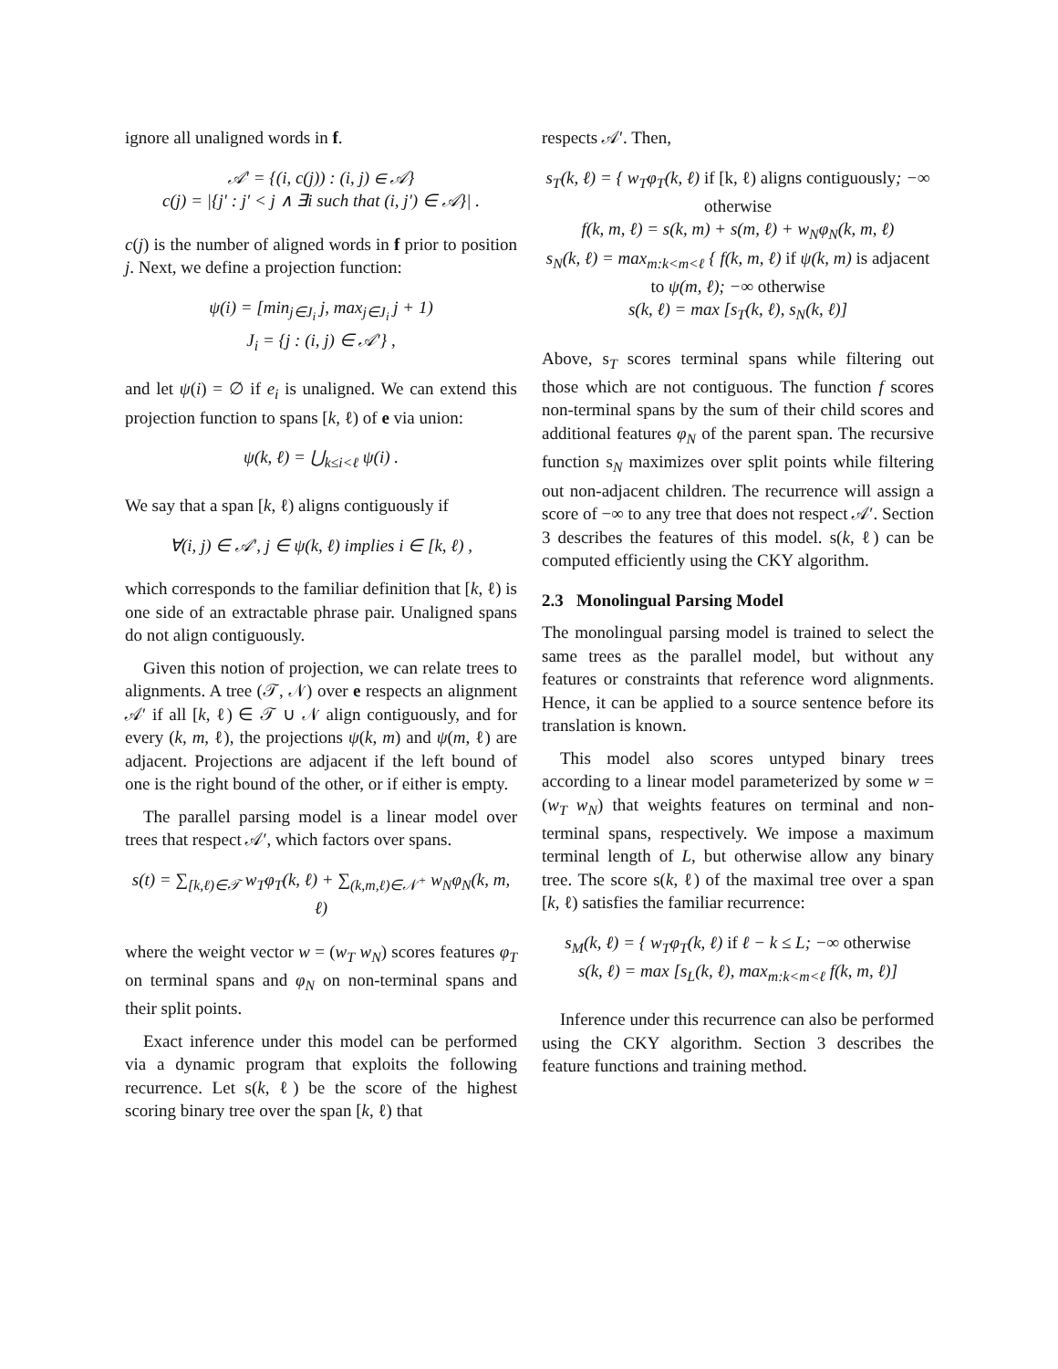ignore all unaligned words in f.
𝒜′ = {(i, c(j)) : (i, j) ∈ 𝒜}
c(j) = |{j′ : j′ < j ∧ ∃i such that (i, j′) ∈ 𝒜}| .
c(j) is the number of aligned words in f prior to position j. Next, we define a projection function:
ψ(i) = [min<sub>j∈J<sub>i</sub></sub> j, max<sub>j∈J<sub>i</sub></sub> j + 1)
J<sub>i</sub> = {j : (i, j) ∈ 𝒜′} ,
and let ψ(i) = ∅ if e<sub>i</sub> is unaligned. We can extend this projection function to spans [k, ℓ) of e via union:
ψ(k, ℓ) = ⋃<sub>k≤i<ℓ</sub> ψ(i) .
We say that a span [k, ℓ) aligns contiguously if
∀(i, j) ∈ 𝒜′, j ∈ ψ(k, ℓ) implies i ∈ [k, ℓ) ,
which corresponds to the familiar definition that [k, ℓ) is one side of an extractable phrase pair. Unaligned spans do not align contiguously.
Given this notion of projection, we can relate trees to alignments. A tree (𝒯, 𝒩) over e respects an alignment 𝒜′ if all [k, ℓ) ∈ 𝒯 ∪ 𝒩 align contiguously, and for every (k, m, ℓ), the projections ψ(k, m) and ψ(m, ℓ) are adjacent. Projections are adjacent if the left bound of one is the right bound of the other, or if either is empty.
The parallel parsing model is a linear model over trees that respect 𝒜′, which factors over spans.
s(t) = ∑<sub>[k,ℓ)∈𝒯</sub> w<sub>T</sub>φ<sub>T</sub>(k, ℓ) + ∑<sub>(k,m,ℓ)∈𝒩<sup>+</sup></sub> w<sub>N</sub>φ<sub>N</sub>(k, m, ℓ)
where the weight vector w = (w<sub>T</sub> w<sub>N</sub>) scores features φ<sub>T</sub> on terminal spans and φ<sub>N</sub> on non-terminal spans and their split points.
Exact inference under this model can be performed via a dynamic program that exploits the following recurrence. Let s(k, ℓ) be the score of the highest scoring binary tree over the span [k, ℓ) that
respects 𝒜′. Then,
s<sub>T</sub>(k, ℓ) = { w<sub>T</sub>φ<sub>T</sub>(k, ℓ) if [k, ℓ) aligns contiguously; −∞ otherwise
f(k, m, ℓ) = s(k, m) + s(m, ℓ) + w<sub>N</sub>φ<sub>N</sub>(k, m, ℓ)
s<sub>N</sub>(k, ℓ) = max<sub>m:k<m<ℓ</sub> { f(k, m, ℓ) if ψ(k, m) is adjacent to ψ(m, ℓ); −∞ otherwise
s(k, ℓ) = max [s<sub>T</sub>(k, ℓ), s<sub>N</sub>(k, ℓ)]
Above, s<sub>T</sub> scores terminal spans while filtering out those which are not contiguous. The function f scores non-terminal spans by the sum of their child scores and additional features φ<sub>N</sub> of the parent span. The recursive function s<sub>N</sub> maximizes over split points while filtering out non-adjacent children. The recurrence will assign a score of −∞ to any tree that does not respect 𝒜′. Section 3 describes the features of this model. s(k, ℓ) can be computed efficiently using the CKY algorithm.
2.3 Monolingual Parsing Model
The monolingual parsing model is trained to select the same trees as the parallel model, but without any features or constraints that reference word alignments. Hence, it can be applied to a source sentence before its translation is known.
This model also scores untyped binary trees according to a linear model parameterized by some w = (w<sub>T</sub> w<sub>N</sub>) that weights features on terminal and non-terminal spans, respectively. We impose a maximum terminal length of L, but otherwise allow any binary tree. The score s(k, ℓ) of the maximal tree over a span [k, ℓ) satisfies the familiar recurrence:
s<sub>M</sub>(k, ℓ) = { w<sub>T</sub>φ<sub>T</sub>(k, ℓ) if ℓ − k ≤ L; −∞ otherwise
s(k, ℓ) = max [s<sub>L</sub>(k, ℓ), max<sub>m:k<m<ℓ</sub> f(k, m, ℓ)]
Inference under this recurrence can also be performed using the CKY algorithm. Section 3 describes the feature functions and training method.